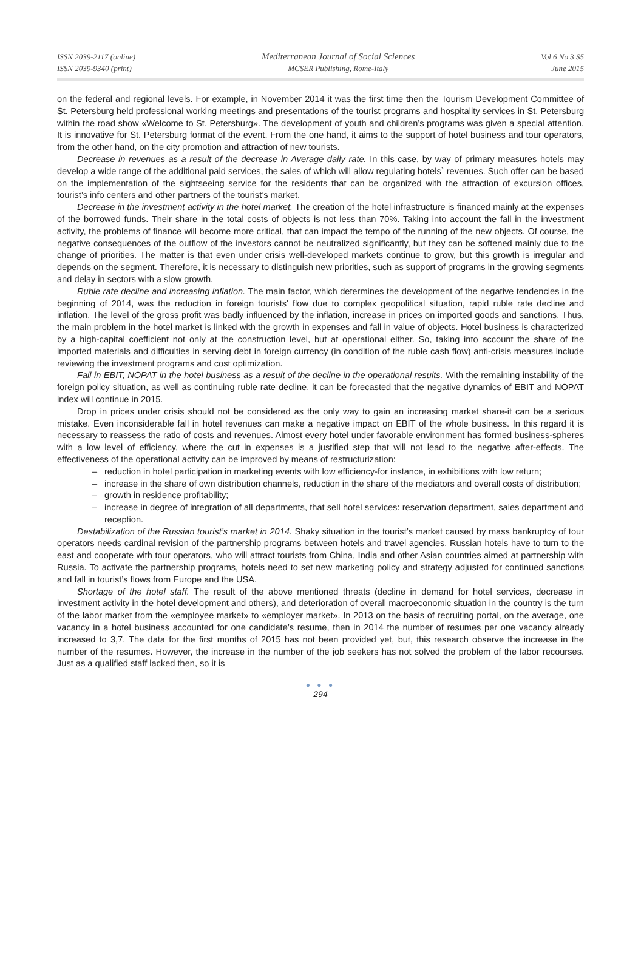ISSN 2039-2117 (online)
ISSN 2039-9340 (print)
Mediterranean Journal of Social Sciences
MCSER Publishing, Rome-Italy
Vol 6 No 3 S5
June 2015
on the federal and regional levels. For example, in November 2014 it was the first time then the Tourism Development Committee of St. Petersburg held professional working meetings and presentations of the tourist programs and hospitality services in St. Petersburg within the road show «Welcome to St. Petersburg». The development of youth and children’s programs was given a special attention. It is innovative for St. Petersburg format of the event. From the one hand, it aims to the support of hotel business and tour operators, from the other hand, on the city promotion and attraction of new tourists.
Decrease in revenues as a result of the decrease in Average daily rate. In this case, by way of primary measures hotels may develop a wide range of the additional paid services, the sales of which will allow regulating hotels` revenues. Such offer can be based on the implementation of the sightseeing service for the residents that can be organized with the attraction of excursion offices, tourist’s info centers and other partners of the tourist’s market.
Decrease in the investment activity in the hotel market. The creation of the hotel infrastructure is financed mainly at the expenses of the borrowed funds. Their share in the total costs of objects is not less than 70%. Taking into account the fall in the investment activity, the problems of finance will become more critical, that can impact the tempo of the running of the new objects. Of course, the negative consequences of the outflow of the investors cannot be neutralized significantly, but they can be softened mainly due to the change of priorities. The matter is that even under crisis well-developed markets continue to grow, but this growth is irregular and depends on the segment. Therefore, it is necessary to distinguish new priorities, such as support of programs in the growing segments and delay in sectors with a slow growth.
Ruble rate decline and increasing inflation. The main factor, which determines the development of the negative tendencies in the beginning of 2014, was the reduction in foreign tourists' flow due to complex geopolitical situation, rapid ruble rate decline and inflation. The level of the gross profit was badly influenced by the inflation, increase in prices on imported goods and sanctions. Thus, the main problem in the hotel market is linked with the growth in expenses and fall in value of objects. Hotel business is characterized by a high-capital coefficient not only at the construction level, but at operational either. So, taking into account the share of the imported materials and difficulties in serving debt in foreign currency (in condition of the ruble cash flow) anti-crisis measures include reviewing the investment programs and cost optimization.
Fall in EBIT, NOPAT in the hotel business as a result of the decline in the operational results. With the remaining instability of the foreign policy situation, as well as continuing ruble rate decline, it can be forecasted that the negative dynamics of EBIT and NOPAT index will continue in 2015.
Drop in prices under crisis should not be considered as the only way to gain an increasing market share-it can be a serious mistake. Even inconsiderable fall in hotel revenues can make a negative impact on EBIT of the whole business. In this regard it is necessary to reassess the ratio of costs and revenues. Almost every hotel under favorable environment has formed business-spheres with a low level of efficiency, where the cut in expenses is a justified step that will not lead to the negative after-effects. The effectiveness of the operational activity can be improved by means of restructurization:
– reduction in hotel participation in marketing events with low efficiency-for instance, in exhibitions with low return;
– increase in the share of own distribution channels, reduction in the share of the mediators and overall costs of distribution;
– growth in residence profitability;
– increase in degree of integration of all departments, that sell hotel services: reservation department, sales department and reception.
Destabilization of the Russian tourist’s market in 2014. Shaky situation in the tourist’s market caused by mass bankruptcy of tour operators needs cardinal revision of the partnership programs between hotels and travel agencies. Russian hotels have to turn to the east and cooperate with tour operators, who will attract tourists from China, India and other Asian countries aimed at partnership with Russia. To activate the partnership programs, hotels need to set new marketing policy and strategy adjusted for continued sanctions and fall in tourist’s flows from Europe and the USA.
Shortage of the hotel staff. The result of the above mentioned threats (decline in demand for hotel services, decrease in investment activity in the hotel development and others), and deterioration of overall macroeconomic situation in the country is the turn of the labor market from the «employee market» to «employer market». In 2013 on the basis of recruiting portal, on the average, one vacancy in a hotel business accounted for one candidate’s resume, then in 2014 the number of resumes per one vacancy already increased to 3,7. The data for the first months of 2015 has not been provided yet, but, this research observe the increase in the number of the resumes. However, the increase in the number of the job seekers has not solved the problem of the labor recourses. Just as a qualified staff lacked then, so it is
● ● ●
294